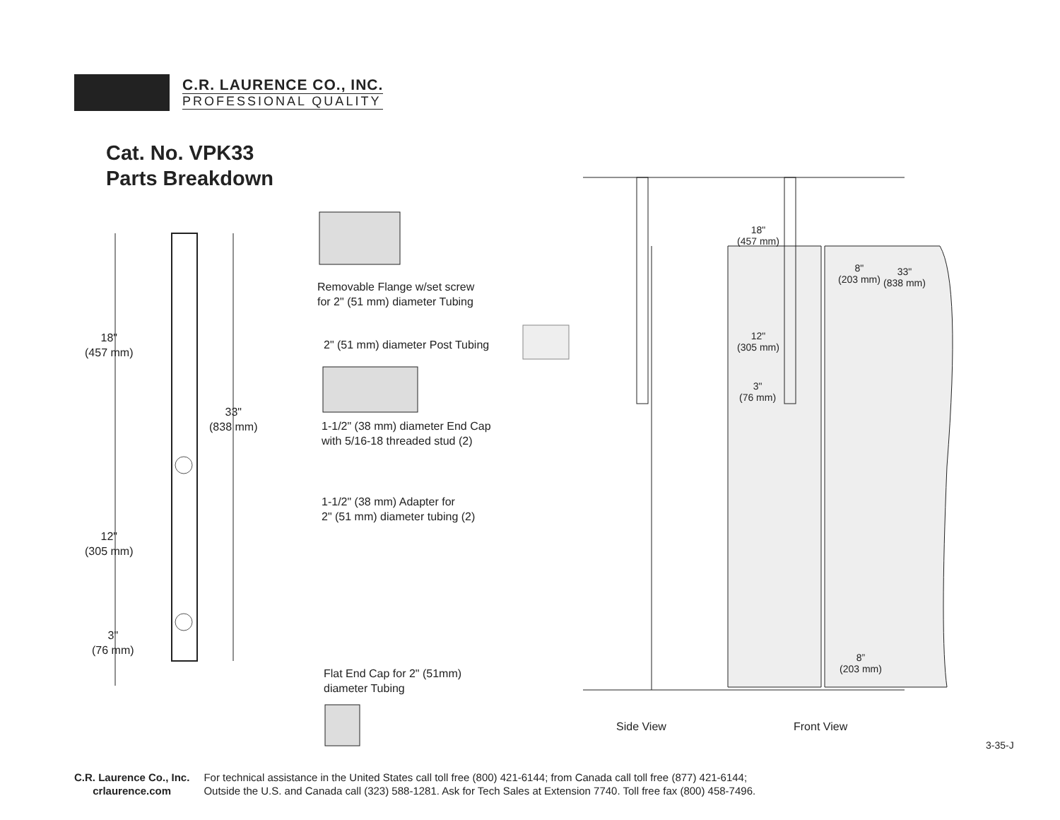C.R. LAURENCE CO., INC.
PROFESSIONAL QUALITY
Cat. No. VPK33
Parts Breakdown
Removable Flange w/set screw
for 2" (51 mm) diameter Tubing
2" (51 mm) diameter Post Tubing
1-1/2" (38 mm) diameter End Cap
with 5/16-18 threaded stud (2)
1-1/2" (38 mm) Adapter for
2" (51 mm) diameter tubing (2)
Flat End Cap for 2" (51mm)
diameter Tubing
18"
(457 mm)
33"
(838 mm)
12"
(305 mm)
3"
(76 mm)
18"
(457 mm)
8"
(203 mm)
33"
(838 mm)
12"
(305 mm)
3"
(76 mm)
8”
(203 mm)
Side View Front View
3-35-J
C.R. Laurence Co., Inc.
crlaurence.com
For technical assistance in the United States call toll free (800) 421-6144; from Canada call toll free (877) 421-6144;
Outside the U.S. and Canada call (323) 588-1281. Ask for Tech Sales at Extension 7740. Toll free fax (800) 458-7496.